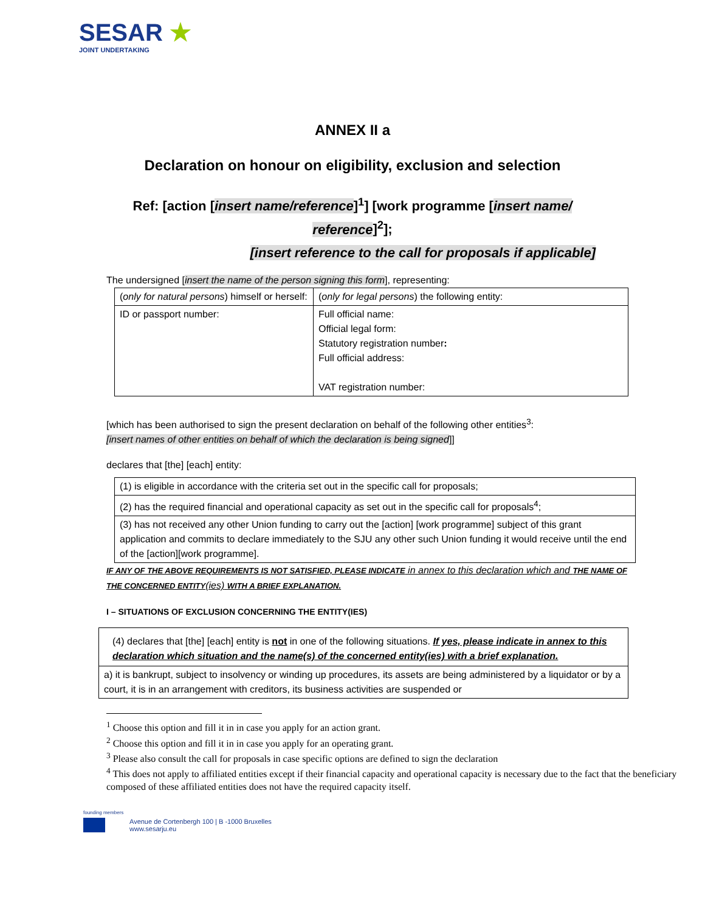SESAR ★
JOINT UNDERTAKING
ANNEX II a
Declaration on honour on eligibility, exclusion and selection
Ref: [action [insert name/reference]<sup>1</sup>] [work programme [insert name/ reference]<sup>2</sup>];
[insert reference to the call for proposals if applicable]
The undersigned [insert the name of the person signing this form], representing:
| ( only for natural persons ) himself or herself: | ( only for legal persons ) the following entity: |
| ID or passport number: | Full official name: Official legal form: Statutory registration number : Full official address: VAT registration number: |
[which has been authorised to sign the present declaration on behalf of the following other entities<sup>3</sup>:
[insert names of other entities on behalf of which the declaration is being signed]]
declares that [the] [each] entity:
| (1) is eligible in accordance with the criteria set out in the specific call for proposals; |
| (2) has the required financial and operational capacity as set out in the specific call for proposals<sup>4</sup>; |
| (3) has not received any other Union funding to carry out the [action] [work programme] subject of this grant application and commits to declare immediately to the SJU any other such Union funding it would receive until the end of the [action][work programme]. |
IF ANY OF THE ABOVE REQUIREMENTS IS NOT SATISFIED, PLEASE INDICATE in annex to this declaration which and THE NAME OF THE CONCERNED ENTITY(ies) WITH A BRIEF EXPLANATION.
I – SITUATIONS OF EXCLUSION CONCERNING THE ENTITY(IES)
| (4) declares that [the] [each] entity is not in one of the following situations. If yes, please indicate in annex to this declaration which situation and the name(s) of the concerned entity(ies) with a brief explanation. |
| a) it is bankrupt, subject to insolvency or winding up procedures, its assets are being administered by a liquidator or by a court, it is in an arrangement with creditors, its business activities are suspended or |
<sup>1</sup> Choose this option and fill it in in case you apply for an action grant.
<sup>2</sup> Choose this option and fill it in in case you apply for an operating grant.
<sup>3</sup> Please also consult the call for proposals in case specific options are defined to sign the declaration
<sup>4</sup> This does not apply to affiliated entities except if their financial capacity and operational capacity is necessary due to the fact that the beneficiary composed of these affiliated entities does not have the required capacity itself.
founding members
Avenue de Cortenbergh 100 | B -1000 Bruxelles
www.sesarju.eu